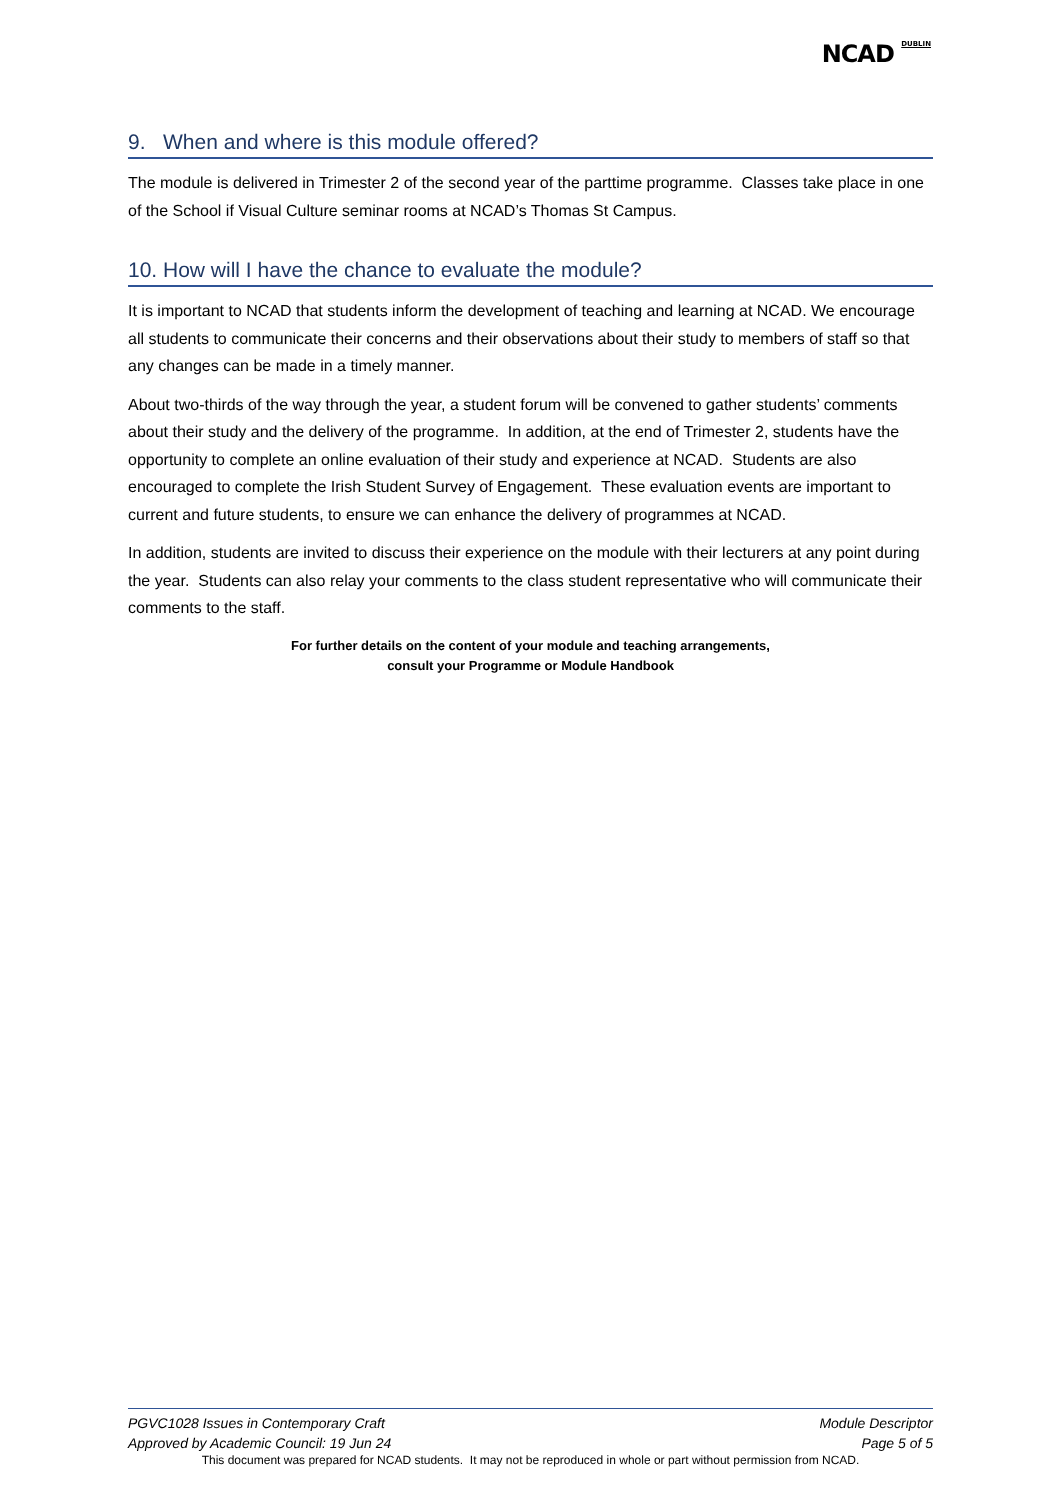NCAD <sup>DUBLIN</sup>
9. When and where is this module offered?
The module is delivered in Trimester 2 of the second year of the parttime programme. Classes take place in one of the School if Visual Culture seminar rooms at NCAD’s Thomas St Campus.
10. How will I have the chance to evaluate the module?
It is important to NCAD that students inform the development of teaching and learning at NCAD. We encourage all students to communicate their concerns and their observations about their study to members of staff so that any changes can be made in a timely manner.
About two-thirds of the way through the year, a student forum will be convened to gather students’ comments about their study and the delivery of the programme. In addition, at the end of Trimester 2, students have the opportunity to complete an online evaluation of their study and experience at NCAD. Students are also encouraged to complete the Irish Student Survey of Engagement. These evaluation events are important to current and future students, to ensure we can enhance the delivery of programmes at NCAD.
In addition, students are invited to discuss their experience on the module with their lecturers at any point during the year. Students can also relay your comments to the class student representative who will communicate their comments to the staff.
For further details on the content of your module and teaching arrangements,
consult your Programme or Module Handbook
PGVC1028 Issues in Contemporary Craft Module Descriptor
Approved by Academic Council: 19 Jun 24 Page 5 of 5
This document was prepared for NCAD students. It may not be reproduced in whole or part without permission from NCAD.